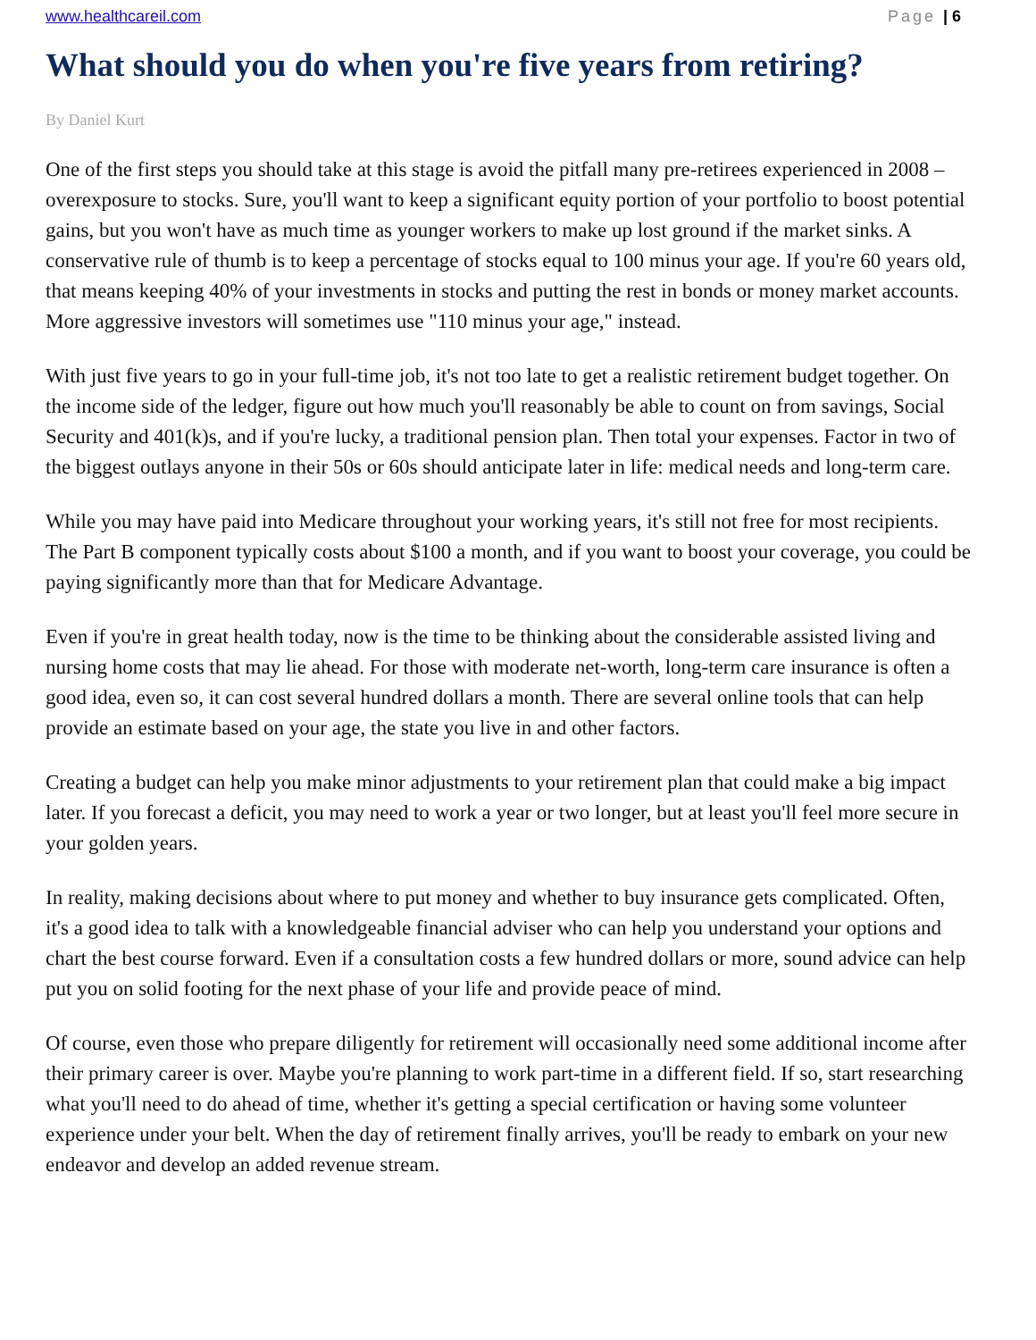www.healthcareil.com Page | 6
What should you do when you're five years from retiring?
By Daniel Kurt
One of the first steps you should take at this stage is avoid the pitfall many pre-retirees experienced in 2008 – overexposure to stocks. Sure, you'll want to keep a significant equity portion of your portfolio to boost potential gains, but you won't have as much time as younger workers to make up lost ground if the market sinks. A conservative rule of thumb is to keep a percentage of stocks equal to 100 minus your age. If you're 60 years old, that means keeping 40% of your investments in stocks and putting the rest in bonds or money market accounts. More aggressive investors will sometimes use "110 minus your age," instead.
With just five years to go in your full-time job, it's not too late to get a realistic retirement budget together. On the income side of the ledger, figure out how much you'll reasonably be able to count on from savings, Social Security and 401(k)s, and if you're lucky, a traditional pension plan. Then total your expenses. Factor in two of the biggest outlays anyone in their 50s or 60s should anticipate later in life: medical needs and long-term care.
While you may have paid into Medicare throughout your working years, it's still not free for most recipients. The Part B component typically costs about $100 a month, and if you want to boost your coverage, you could be paying significantly more than that for Medicare Advantage.
Even if you're in great health today, now is the time to be thinking about the considerable assisted living and nursing home costs that may lie ahead. For those with moderate net-worth, long-term care insurance is often a good idea, even so, it can cost several hundred dollars a month. There are several online tools that can help provide an estimate based on your age, the state you live in and other factors.
Creating a budget can help you make minor adjustments to your retirement plan that could make a big impact later. If you forecast a deficit, you may need to work a year or two longer, but at least you'll feel more secure in your golden years.
In reality, making decisions about where to put money and whether to buy insurance gets complicated. Often, it's a good idea to talk with a knowledgeable financial adviser who can help you understand your options and chart the best course forward. Even if a consultation costs a few hundred dollars or more, sound advice can help put you on solid footing for the next phase of your life and provide peace of mind.
Of course, even those who prepare diligently for retirement will occasionally need some additional income after their primary career is over. Maybe you're planning to work part-time in a different field. If so, start researching what you'll need to do ahead of time, whether it's getting a special certification or having some volunteer experience under your belt. When the day of retirement finally arrives, you'll be ready to embark on your new endeavor and develop an added revenue stream.